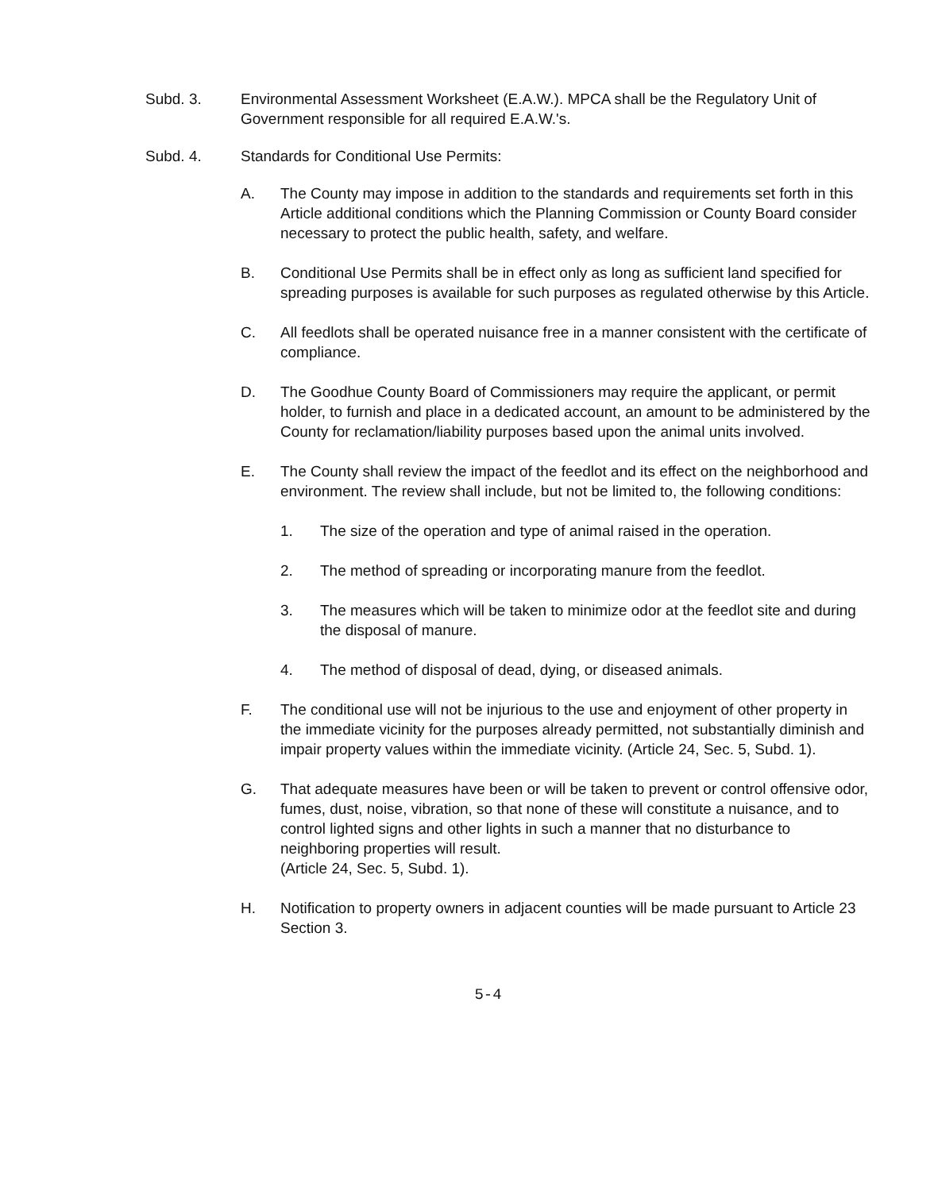Subd. 3. Environmental Assessment Worksheet (E.A.W.). MPCA shall be the Regulatory Unit of Government responsible for all required E.A.W.'s.
Subd. 4. Standards for Conditional Use Permits:
A. The County may impose in addition to the standards and requirements set forth in this Article additional conditions which the Planning Commission or County Board consider necessary to protect the public health, safety, and welfare.
B. Conditional Use Permits shall be in effect only as long as sufficient land specified for spreading purposes is available for such purposes as regulated otherwise by this Article.
C. All feedlots shall be operated nuisance free in a manner consistent with the certificate of compliance.
D. The Goodhue County Board of Commissioners may require the applicant, or permit holder, to furnish and place in a dedicated account, an amount to be administered by the County for reclamation/liability purposes based upon the animal units involved.
E. The County shall review the impact of the feedlot and its effect on the neighborhood and environment. The review shall include, but not be limited to, the following conditions:
1. The size of the operation and type of animal raised in the operation.
2. The method of spreading or incorporating manure from the feedlot.
3. The measures which will be taken to minimize odor at the feedlot site and during the disposal of manure.
4. The method of disposal of dead, dying, or diseased animals.
F. The conditional use will not be injurious to the use and enjoyment of other property in the immediate vicinity for the purposes already permitted, not substantially diminish and impair property values within the immediate vicinity. (Article 24, Sec. 5, Subd. 1).
G. That adequate measures have been or will be taken to prevent or control offensive odor, fumes, dust, noise, vibration, so that none of these will constitute a nuisance, and to control lighted signs and other lights in such a manner that no disturbance to neighboring properties will result.
(Article 24, Sec. 5, Subd. 1).
H. Notification to property owners in adjacent counties will be made pursuant to Article 23 Section 3.
5-4